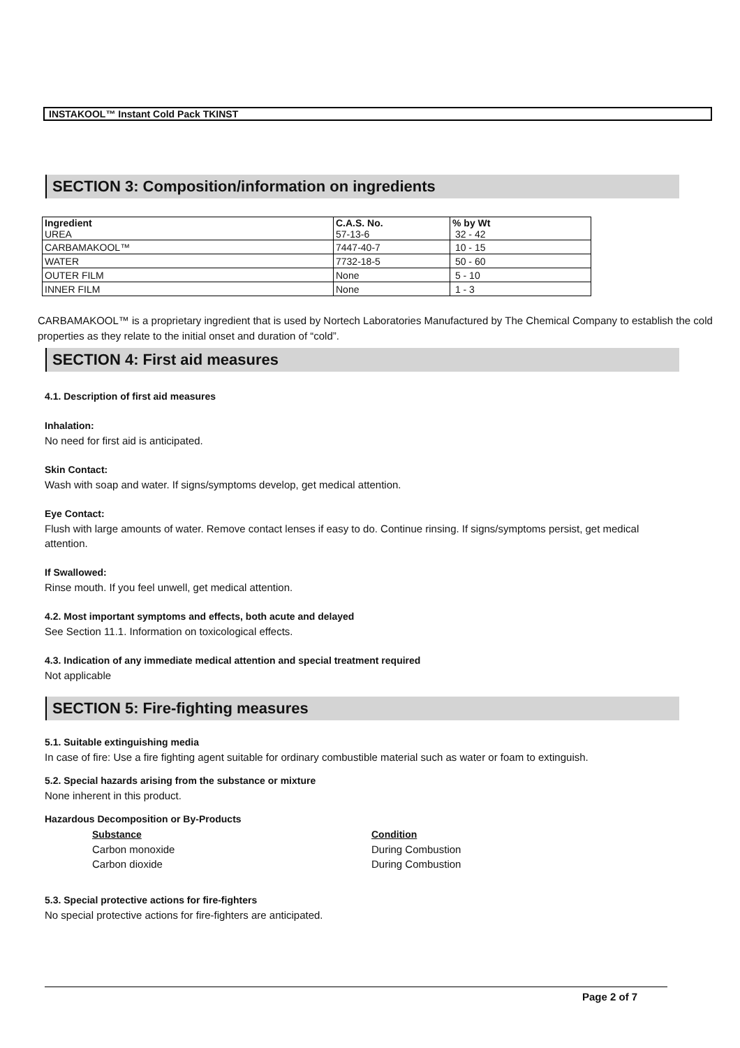INSTAKOOL™ Instant Cold Pack TKINST
SECTION 3: Composition/information on ingredients
| Ingredient UREA | C.A.S. No. 57-13-6 | % by Wt 32 - 42 |
| CARBAMAKOOL™ | 7447-40-7 | 10 - 15 |
| WATER | 7732-18-5 | 50 - 60 |
| OUTER FILM | None | 5 - 10 |
| INNER FILM | None | 1 - 3 |
CARBAMAKOOL™ is a proprietary ingredient that is used by Nortech Laboratories Manufactured by The Chemical Company to establish the cold properties as they relate to the initial onset and duration of “cold”.
SECTION 4: First aid measures
4.1. Description of first aid measures
Inhalation:
No need for first aid is anticipated.
Skin Contact:
Wash with soap and water. If signs/symptoms develop, get medical attention.
Eye Contact:
Flush with large amounts of water. Remove contact lenses if easy to do. Continue rinsing. If signs/symptoms persist, get medical attention.
If Swallowed:
Rinse mouth. If you feel unwell, get medical attention.
4.2. Most important symptoms and effects, both acute and delayed
See Section 11.1. Information on toxicological effects.
4.3. Indication of any immediate medical attention and special treatment required
Not applicable
SECTION 5: Fire-fighting measures
5.1. Suitable extinguishing media
In case of fire: Use a fire fighting agent suitable for ordinary combustible material such as water or foam to extinguish.
5.2. Special hazards arising from the substance or mixture
None inherent in this product.
Hazardous Decomposition or By-Products
Substance
Carbon monoxide
Carbon dioxide
Condition
During Combustion
During Combustion
5.3. Special protective actions for fire-fighters
No special protective actions for fire-fighters are anticipated.
Page 2 of 7